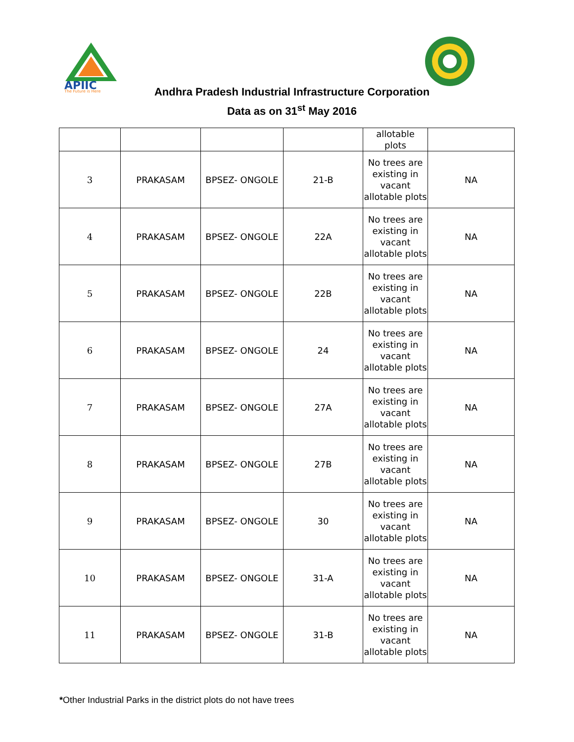APIIC
The Future is Here
Andhra Pradesh Industrial Infrastructure Corporation
Data as on 31<sup>st</sup> May 2016
| | | | | allotable plots | |
| 3 | PRAKASAM | BPSEZ- ONGOLE | 21-B | No trees are existing in vacant allotable plots | NA |
| 4 | PRAKASAM | BPSEZ- ONGOLE | 22A | No trees are existing in vacant allotable plots | NA |
| 5 | PRAKASAM | BPSEZ- ONGOLE | 22B | No trees are existing in vacant allotable plots | NA |
| 6 | PRAKASAM | BPSEZ- ONGOLE | 24 | No trees are existing in vacant allotable plots | NA |
| 7 | PRAKASAM | BPSEZ- ONGOLE | 27A | No trees are existing in vacant allotable plots | NA |
| 8 | PRAKASAM | BPSEZ- ONGOLE | 27B | No trees are existing in vacant allotable plots | NA |
| 9 | PRAKASAM | BPSEZ- ONGOLE | 30 | No trees are existing in vacant allotable plots | NA |
| 10 | PRAKASAM | BPSEZ- ONGOLE | 31-A | No trees are existing in vacant allotable plots | NA |
| 11 | PRAKASAM | BPSEZ- ONGOLE | 31-B | No trees are existing in vacant allotable plots | NA |
*Other Industrial Parks in the district plots do not have trees